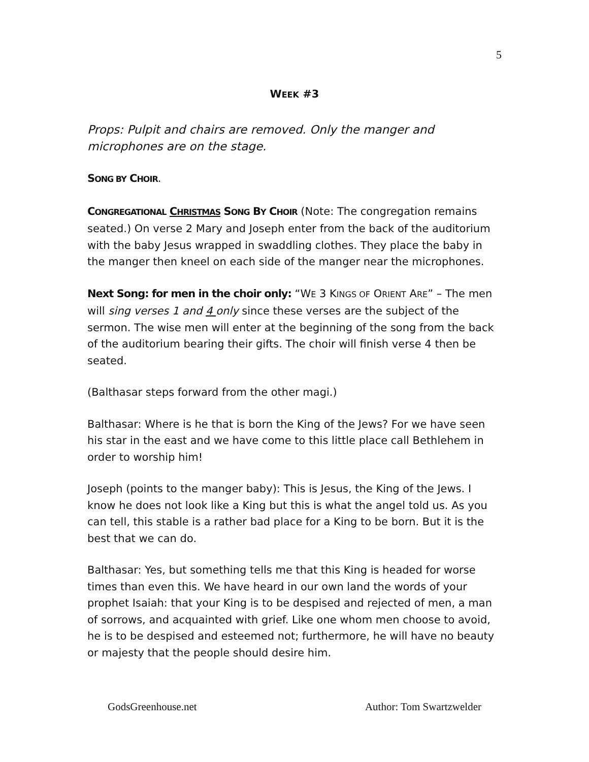5
WEEK #3
Props: Pulpit and chairs are removed. Only the manger and microphones are on the stage.
SONG BY CHOIR.
CONGREGATIONAL CHRISTMAS SONG BY CHOIR (Note: The congregation remains seated.) On verse 2 Mary and Joseph enter from the back of the auditorium with the baby Jesus wrapped in swaddling clothes. They place the baby in the manger then kneel on each side of the manger near the microphones.
Next Song: for men in the choir only: “WE 3 KINGS OF ORIENT ARE” – The men will sing verses 1 and 4 only since these verses are the subject of the sermon. The wise men will enter at the beginning of the song from the back of the auditorium bearing their gifts. The choir will finish verse 4 then be seated.
(Balthasar steps forward from the other magi.)
Balthasar: Where is he that is born the King of the Jews? For we have seen his star in the east and we have come to this little place call Bethlehem in order to worship him!
Joseph (points to the manger baby): This is Jesus, the King of the Jews. I know he does not look like a King but this is what the angel told us. As you can tell, this stable is a rather bad place for a King to be born. But it is the best that we can do.
Balthasar: Yes, but something tells me that this King is headed for worse times than even this. We have heard in our own land the words of your prophet Isaiah: that your King is to be despised and rejected of men, a man of sorrows, and acquainted with grief. Like one whom men choose to avoid, he is to be despised and esteemed not; furthermore, he will have no beauty or majesty that the people should desire him.
GodsGreenhouse.net Author: Tom Swartzwelder